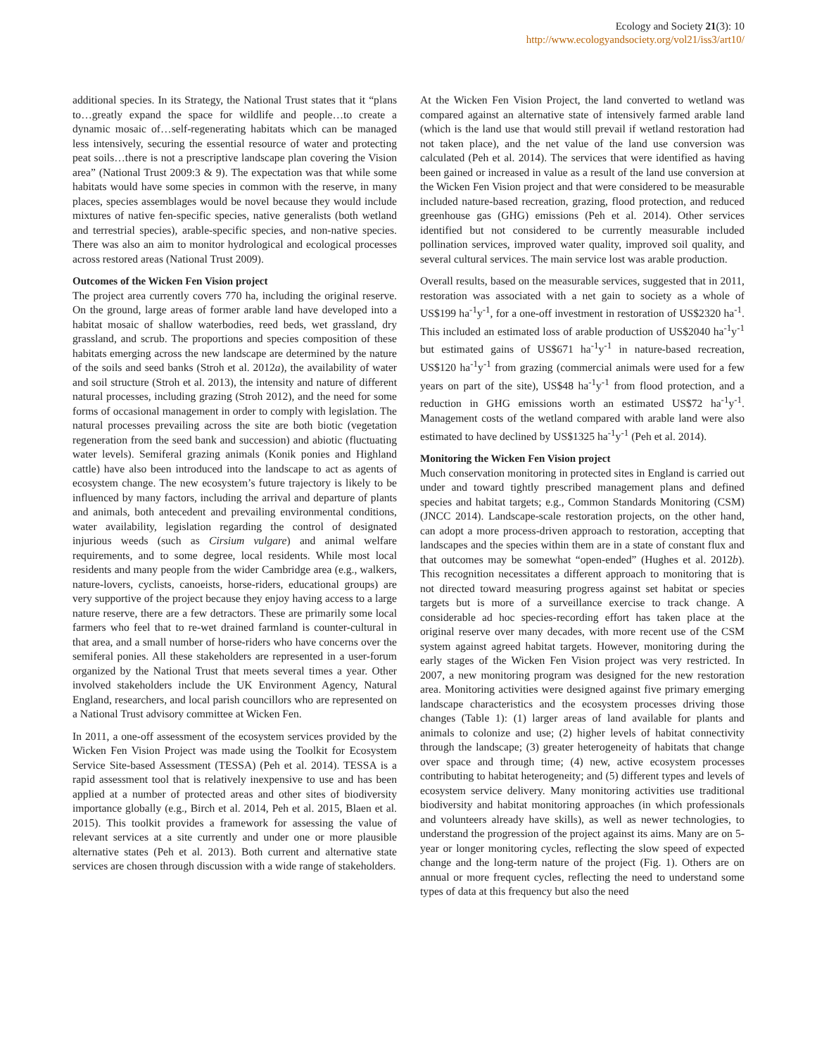Ecology and Society 21(3): 10
http://www.ecologyandsociety.org/vol21/iss3/art10/
additional species. In its Strategy, the National Trust states that it “plans to…greatly expand the space for wildlife and people…to create a dynamic mosaic of…self-regenerating habitats which can be managed less intensively, securing the essential resource of water and protecting peat soils…there is not a prescriptive landscape plan covering the Vision area” (National Trust 2009:3 & 9). The expectation was that while some habitats would have some species in common with the reserve, in many places, species assemblages would be novel because they would include mixtures of native fen-specific species, native generalists (both wetland and terrestrial species), arable-specific species, and non-native species. There was also an aim to monitor hydrological and ecological processes across restored areas (National Trust 2009).
Outcomes of the Wicken Fen Vision project
The project area currently covers 770 ha, including the original reserve. On the ground, large areas of former arable land have developed into a habitat mosaic of shallow waterbodies, reed beds, wet grassland, dry grassland, and scrub. The proportions and species composition of these habitats emerging across the new landscape are determined by the nature of the soils and seed banks (Stroh et al. 2012a), the availability of water and soil structure (Stroh et al. 2013), the intensity and nature of different natural processes, including grazing (Stroh 2012), and the need for some forms of occasional management in order to comply with legislation. The natural processes prevailing across the site are both biotic (vegetation regeneration from the seed bank and succession) and abiotic (fluctuating water levels). Semiferal grazing animals (Konik ponies and Highland cattle) have also been introduced into the landscape to act as agents of ecosystem change. The new ecosystem’s future trajectory is likely to be influenced by many factors, including the arrival and departure of plants and animals, both antecedent and prevailing environmental conditions, water availability, legislation regarding the control of designated injurious weeds (such as Cirsium vulgare) and animal welfare requirements, and to some degree, local residents. While most local residents and many people from the wider Cambridge area (e.g., walkers, nature-lovers, cyclists, canoeists, horse-riders, educational groups) are very supportive of the project because they enjoy having access to a large nature reserve, there are a few detractors. These are primarily some local farmers who feel that to re-wet drained farmland is counter-cultural in that area, and a small number of horse-riders who have concerns over the semiferal ponies. All these stakeholders are represented in a user-forum organized by the National Trust that meets several times a year. Other involved stakeholders include the UK Environment Agency, Natural England, researchers, and local parish councillors who are represented on a National Trust advisory committee at Wicken Fen.
In 2011, a one-off assessment of the ecosystem services provided by the Wicken Fen Vision Project was made using the Toolkit for Ecosystem Service Site-based Assessment (TESSA) (Peh et al. 2014). TESSA is a rapid assessment tool that is relatively inexpensive to use and has been applied at a number of protected areas and other sites of biodiversity importance globally (e.g., Birch et al. 2014, Peh et al. 2015, Blaen et al. 2015). This toolkit provides a framework for assessing the value of relevant services at a site currently and under one or more plausible alternative states (Peh et al. 2013). Both current and alternative state services are chosen through discussion with a wide range of stakeholders.
At the Wicken Fen Vision Project, the land converted to wetland was compared against an alternative state of intensively farmed arable land (which is the land use that would still prevail if wetland restoration had not taken place), and the net value of the land use conversion was calculated (Peh et al. 2014). The services that were identified as having been gained or increased in value as a result of the land use conversion at the Wicken Fen Vision project and that were considered to be measurable included nature-based recreation, grazing, flood protection, and reduced greenhouse gas (GHG) emissions (Peh et al. 2014). Other services identified but not considered to be currently measurable included pollination services, improved water quality, improved soil quality, and several cultural services. The main service lost was arable production.
Overall results, based on the measurable services, suggested that in 2011, restoration was associated with a net gain to society as a whole of US$199 ha<sup>-1</sup>y<sup>-1</sup>, for a one-off investment in restoration of US$2320 ha<sup>-1</sup>. This included an estimated loss of arable production of US$2040 ha<sup>-1</sup>y<sup>-1</sup> but estimated gains of US$671 ha<sup>-1</sup>y<sup>-1</sup> in nature-based recreation, US$120 ha<sup>-1</sup>y<sup>-1</sup> from grazing (commercial animals were used for a few years on part of the site), US$48 ha<sup>-1</sup>y<sup>-1</sup> from flood protection, and a reduction in GHG emissions worth an estimated US$72 ha<sup>-1</sup>y<sup>-1</sup>. Management costs of the wetland compared with arable land were also estimated to have declined by US$1325 ha<sup>-1</sup>y<sup>-1</sup> (Peh et al. 2014).
Monitoring the Wicken Fen Vision project
Much conservation monitoring in protected sites in England is carried out under and toward tightly prescribed management plans and defined species and habitat targets; e.g., Common Standards Monitoring (CSM) (JNCC 2014). Landscape-scale restoration projects, on the other hand, can adopt a more process-driven approach to restoration, accepting that landscapes and the species within them are in a state of constant flux and that outcomes may be somewhat “open-ended” (Hughes et al. 2012b). This recognition necessitates a different approach to monitoring that is not directed toward measuring progress against set habitat or species targets but is more of a surveillance exercise to track change. A considerable ad hoc species-recording effort has taken place at the original reserve over many decades, with more recent use of the CSM system against agreed habitat targets. However, monitoring during the early stages of the Wicken Fen Vision project was very restricted. In 2007, a new monitoring program was designed for the new restoration area. Monitoring activities were designed against five primary emerging landscape characteristics and the ecosystem processes driving those changes (Table 1): (1) larger areas of land available for plants and animals to colonize and use; (2) higher levels of habitat connectivity through the landscape; (3) greater heterogeneity of habitats that change over space and through time; (4) new, active ecosystem processes contributing to habitat heterogeneity; and (5) different types and levels of ecosystem service delivery. Many monitoring activities use traditional biodiversity and habitat monitoring approaches (in which professionals and volunteers already have skills), as well as newer technologies, to understand the progression of the project against its aims. Many are on 5-year or longer monitoring cycles, reflecting the slow speed of expected change and the long-term nature of the project (Fig. 1). Others are on annual or more frequent cycles, reflecting the need to understand some types of data at this frequency but also the need